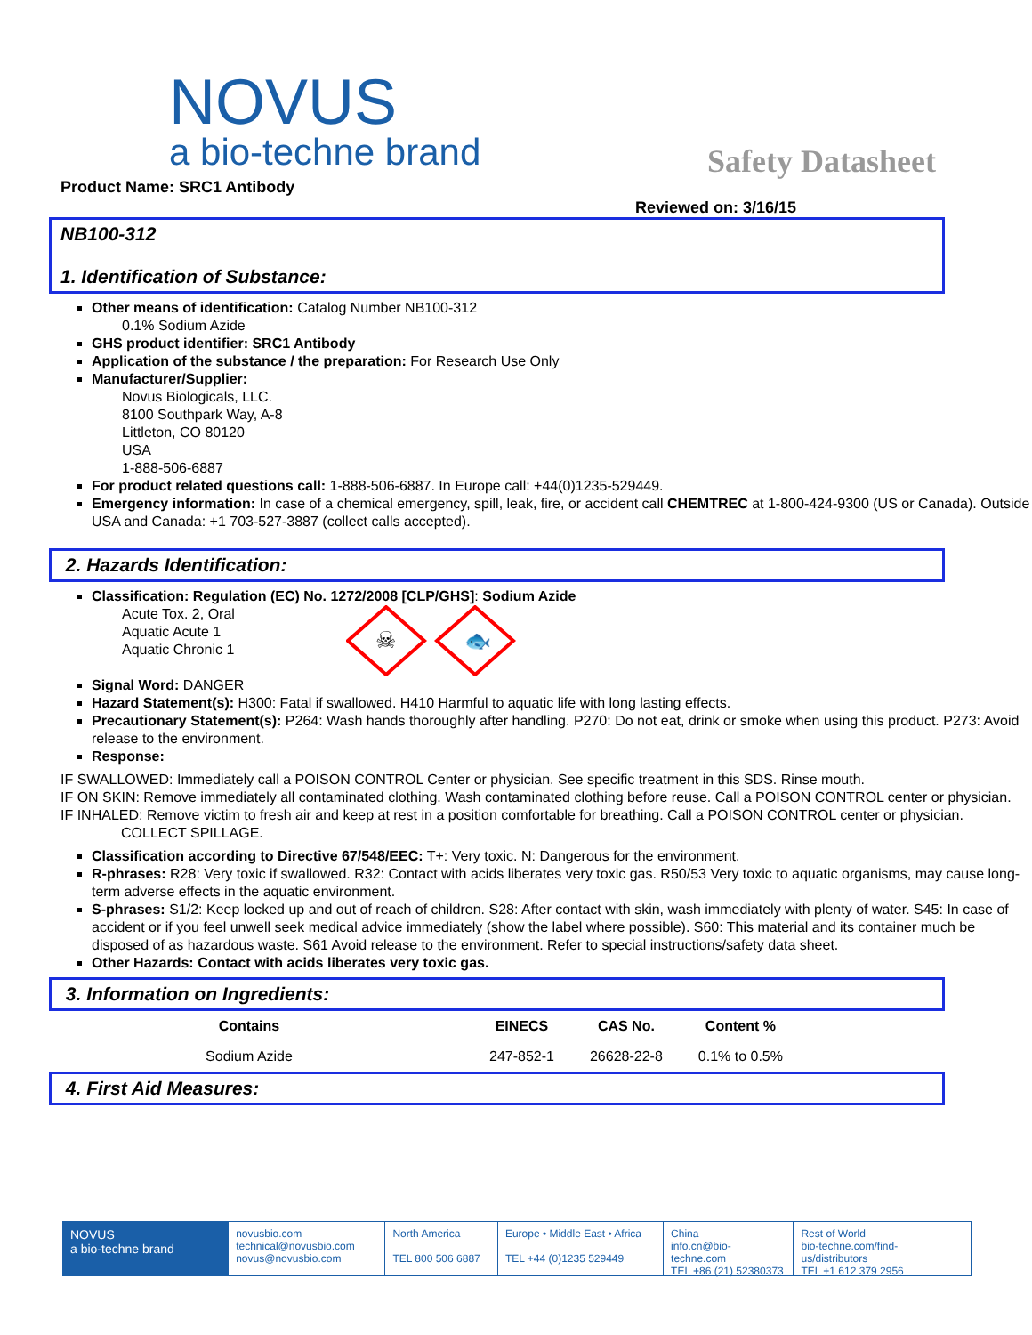NOVUS
a bio-techne brand
Safety Datasheet
Product Name: SRC1 Antibody
Reviewed on: 3/16/15
NB100-312
1. Identification of Substance:
Other means of identification: Catalog Number NB100-312
0.1% Sodium Azide
GHS product identifier: SRC1 Antibody
Application of the substance / the preparation: For Research Use Only
Manufacturer/Supplier:
Novus Biologicals, LLC.
8100 Southpark Way, A-8
Littleton, CO 80120
USA
1-888-506-6887
For product related questions call: 1-888-506-6887. In Europe call: +44(0)1235-529449.
Emergency information: In case of a chemical emergency, spill, leak, fire, or accident call CHEMTREC at 1-800-424-9300 (US or Canada). Outside USA and Canada: +1 703-527-3887 (collect calls accepted).
2. Hazards Identification:
Classification: Regulation (EC) No. 1272/2008 [CLP/GHS]: Sodium Azide
Acute Tox. 2, Oral
Aquatic Acute 1
Aquatic Chronic 1
☠
🐟
Signal Word: DANGER
Hazard Statement(s): H300: Fatal if swallowed. H410 Harmful to aquatic life with long lasting effects.
Precautionary Statement(s): P264: Wash hands thoroughly after handling. P270: Do not eat, drink or smoke when using this product. P273: Avoid release to the environment.
Response:
IF SWALLOWED: Immediately call a POISON CONTROL Center or physician. See specific treatment in this SDS. Rinse mouth.
IF ON SKIN: Remove immediately all contaminated clothing. Wash contaminated clothing before reuse. Call a POISON CONTROL center or physician.
IF INHALED: Remove victim to fresh air and keep at rest in a position comfortable for breathing. Call a POISON CONTROL center or physician.
COLLECT SPILLAGE.
Classification according to Directive 67/548/EEC: T+: Very toxic. N: Dangerous for the environment.
R-phrases: R28: Very toxic if swallowed. R32: Contact with acids liberates very toxic gas. R50/53 Very toxic to aquatic organisms, may cause long-term adverse effects in the aquatic environment.
S-phrases: S1/2: Keep locked up and out of reach of children. S28: After contact with skin, wash immediately with plenty of water. S45: In case of accident or if you feel unwell seek medical advice immediately (show the label where possible). S60: This material and its container much be disposed of as hazardous waste. S61 Avoid release to the environment. Refer to special instructions/safety data sheet.
Other Hazards: Contact with acids liberates very toxic gas.
3. Information on Ingredients:
| Contains | EINECS | CAS No. | Content % |
| --- | --- | --- | --- |
| Sodium Azide | 247-852-1 | 26628-22-8 | 0.1% to 0.5% |
4. First Aid Measures:
NOVUS
a bio-techne brand
novusbio.com
technical@novusbio.com
novus@novusbio.com
North America
TEL 800 506 6887
Europe • Middle East • Africa
TEL +44 (0)1235 529449
China
info.cn@bio-techne.com
TEL +86 (21) 52380373
Rest of World
bio-techne.com/find-us/distributors
TEL +1 612 379 2956